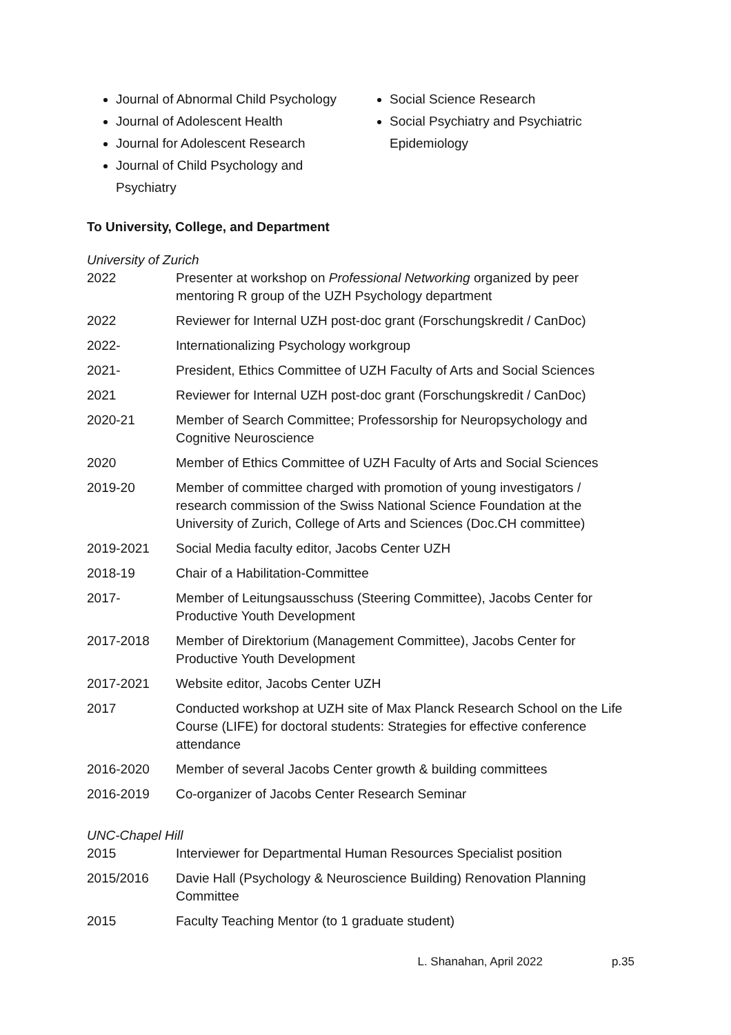Journal of Abnormal Child Psychology
Journal of Adolescent Health
Journal for Adolescent Research
Journal of Child Psychology and Psychiatry
Social Science Research
Social Psychiatry and Psychiatric Epidemiology
To University, College, and Department
University of Zurich
| 2022 | Presenter at workshop on Professional Networking organized by peer mentoring R group of the UZH Psychology department |
| 2022 | Reviewer for Internal UZH post-doc grant (Forschungskredit / CanDoc) |
| 2022- | Internationalizing Psychology workgroup |
| 2021- | President, Ethics Committee of UZH Faculty of Arts and Social Sciences |
| 2021 | Reviewer for Internal UZH post-doc grant (Forschungskredit / CanDoc) |
| 2020-21 | Member of Search Committee; Professorship for Neuropsychology and Cognitive Neuroscience |
| 2020 | Member of Ethics Committee of UZH Faculty of Arts and Social Sciences |
| 2019-20 | Member of committee charged with promotion of young investigators / research commission of the Swiss National Science Foundation at the University of Zurich, College of Arts and Sciences (Doc.CH committee) |
| 2019-2021 | Social Media faculty editor, Jacobs Center UZH |
| 2018-19 | Chair of a Habilitation-Committee |
| 2017- | Member of Leitungsausschuss (Steering Committee), Jacobs Center for Productive Youth Development |
| 2017-2018 | Member of Direktorium (Management Committee), Jacobs Center for Productive Youth Development |
| 2017-2021 | Website editor, Jacobs Center UZH |
| 2017 | Conducted workshop at UZH site of Max Planck Research School on the Life Course (LIFE) for doctoral students: Strategies for effective conference attendance |
| 2016-2020 | Member of several Jacobs Center growth & building committees |
| 2016-2019 | Co-organizer of Jacobs Center Research Seminar |
UNC-Chapel Hill
| 2015 | Interviewer for Departmental Human Resources Specialist position |
| 2015/2016 | Davie Hall (Psychology & Neuroscience Building) Renovation Planning Committee |
| 2015 | Faculty Teaching Mentor (to 1 graduate student) |
L. Shanahan, April 2022 p.35